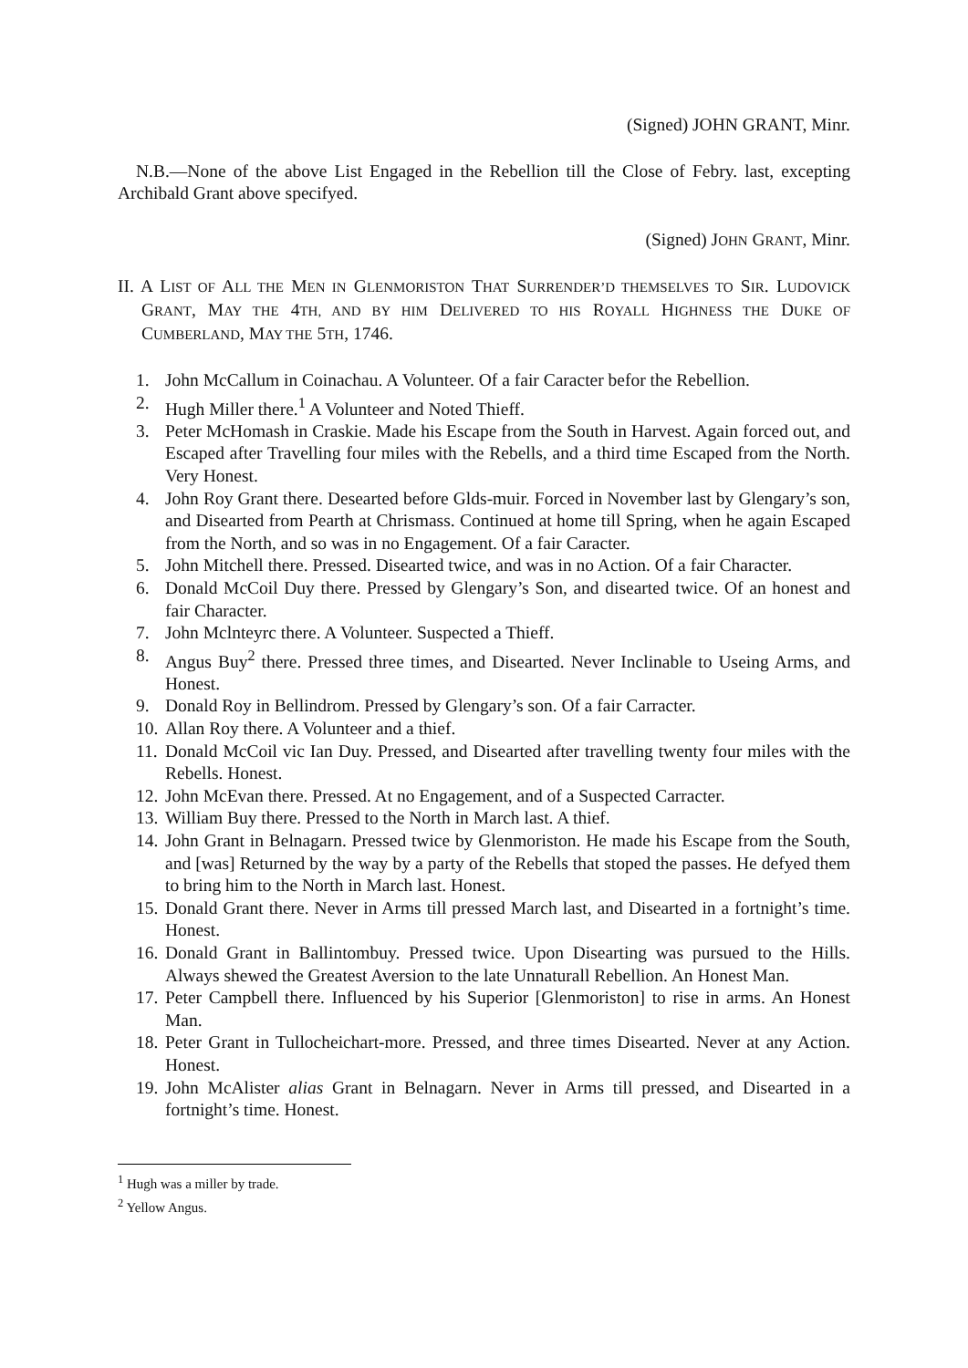(Signed) JOHN GRANT, Minr.
N.B.—None of the above List Engaged in the Rebellion till the Close of Febry. last, excepting Archibald Grant above specifyed.
(Signed) JOHN GRANT, Minr.
II. A LIST OF ALL THE MEN IN GLENMORISTON THAT SURRENDER’D THEMSELVES TO SIR. LUDOVICK GRANT, MAY THE 4TH, AND BY HIM DELIVERED TO HIS ROYALL HIGHNESS THE DUKE OF CUMBERLAND, MAY THE 5TH, 1746.
1. John McCallum in Coinachau. A Volunteer. Of a fair Caracter befor the Rebellion.
2. Hugh Miller there.<sup>1</sup> A Volunteer and Noted Thieff.
3. Peter McHomash in Craskie. Made his Escape from the South in Harvest. Again forced out, and Escaped after Travelling four miles with the Rebells, and a third time Escaped from the North. Very Honest.
4. John Roy Grant there. Desearted before Glds-muir. Forced in November last by Glengary’s son, and Disearted from Pearth at Chrismass. Continued at home till Spring, when he again Escaped from the North, and so was in no Engagement. Of a fair Caracter.
5. John Mitchell there. Pressed. Disearted twice, and was in no Action. Of a fair Character.
6. Donald McCoil Duy there. Pressed by Glengary’s Son, and disearted twice. Of an honest and fair Character.
7. John Mclnteyrc there. A Volunteer. Suspected a Thieff.
8. Angus Buy<sup>2</sup> there. Pressed three times, and Disearted. Never Inclinable to Useing Arms, and Honest.
9. Donald Roy in Bellindrom. Pressed by Glengary’s son. Of a fair Carracter.
10. Allan Roy there. A Volunteer and a thief.
11. Donald McCoil vic Ian Duy. Pressed, and Disearted after travelling twenty four miles with the Rebells. Honest.
12. John McEvan there. Pressed. At no Engagement, and of a Suspected Carracter.
13. William Buy there. Pressed to the North in March last. A thief.
14. John Grant in Belnagarn. Pressed twice by Glenmoriston. He made his Escape from the South, and [was] Returned by the way by a party of the Rebells that stoped the passes. He defyed them to bring him to the North in March last. Honest.
15. Donald Grant there. Never in Arms till pressed March last, and Disearted in a fortnight’s time. Honest.
16. Donald Grant in Ballintombuy. Pressed twice. Upon Disearting was pursued to the Hills. Always shewed the Greatest Aversion to the late Unnaturall Rebellion. An Honest Man.
17. Peter Campbell there. Influenced by his Superior [Glenmoriston] to rise in arms. An Honest Man.
18. Peter Grant in Tullocheichart-more. Pressed, and three times Disearted. Never at any Action. Honest.
19. John McAlister alias Grant in Belnagarn. Never in Arms till pressed, and Disearted in a fortnight’s time. Honest.
<sup>1</sup> Hugh was a miller by trade.
<sup>2</sup> Yellow Angus.